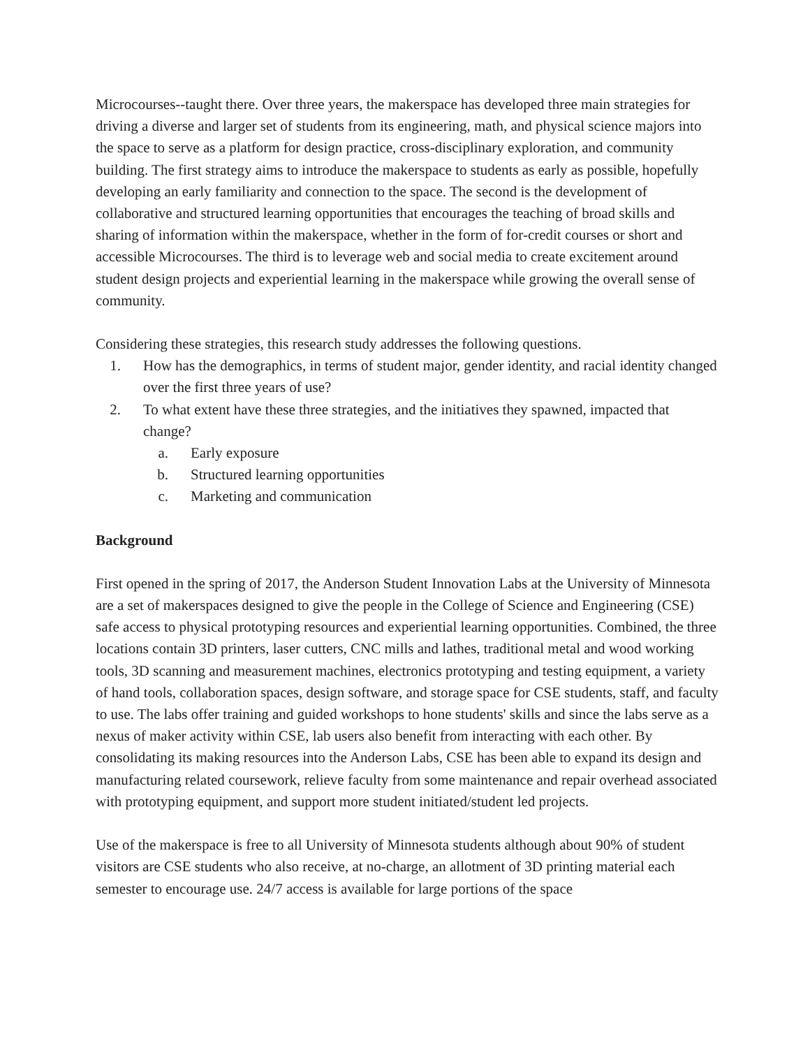Microcourses--taught there. Over three years, the makerspace has developed three main strategies for driving a diverse and larger set of students from its engineering, math, and physical science majors into the space to serve as a platform for design practice, cross-disciplinary exploration, and community building. The first strategy aims to introduce the makerspace to students as early as possible, hopefully developing an early familiarity and connection to the space. The second is the development of collaborative and structured learning opportunities that encourages the teaching of broad skills and sharing of information within the makerspace, whether in the form of for-credit courses or short and accessible Microcourses. The third is to leverage web and social media to create excitement around student design projects and experiential learning in the makerspace while growing the overall sense of community.
Considering these strategies, this research study addresses the following questions.
1. How has the demographics, in terms of student major, gender identity, and racial identity changed over the first three years of use?
2. To what extent have these three strategies, and the initiatives they spawned, impacted that change?
a. Early exposure
b. Structured learning opportunities
c. Marketing and communication
Background
First opened in the spring of 2017, the Anderson Student Innovation Labs at the University of Minnesota are a set of makerspaces designed to give the people in the College of Science and Engineering (CSE) safe access to physical prototyping resources and experiential learning opportunities. Combined, the three locations contain 3D printers, laser cutters, CNC mills and lathes, traditional metal and wood working tools, 3D scanning and measurement machines, electronics prototyping and testing equipment, a variety of hand tools, collaboration spaces, design software, and storage space for CSE students, staff, and faculty to use. The labs offer training and guided workshops to hone students' skills and since the labs serve as a nexus of maker activity within CSE, lab users also benefit from interacting with each other. By consolidating its making resources into the Anderson Labs, CSE has been able to expand its design and manufacturing related coursework, relieve faculty from some maintenance and repair overhead associated with prototyping equipment, and support more student initiated/student led projects.
Use of the makerspace is free to all University of Minnesota students although about 90% of student visitors are CSE students who also receive, at no-charge, an allotment of 3D printing material each semester to encourage use. 24/7 access is available for large portions of the space